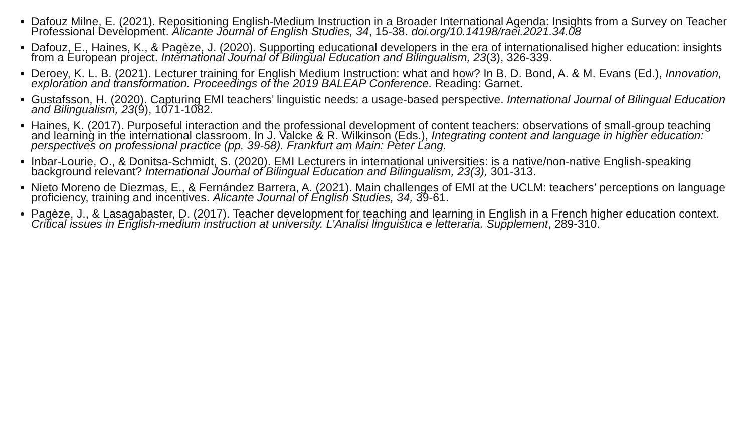Dafouz Milne, E. (2021). Repositioning English-Medium Instruction in a Broader International Agenda: Insights from a Survey on Teacher Professional Development. Alicante Journal of English Studies, 34, 15-38. doi.org/10.14198/raei.2021.34.08
Dafouz, E., Haines, K., & Pagèze, J. (2020). Supporting educational developers in the era of internationalised higher education: insights from a European project. International Journal of Bilingual Education and Bilingualism, 23(3), 326-339.
Deroey, K. L. B. (2021). Lecturer training for English Medium Instruction: what and how? In B. D. Bond, A. & M. Evans (Ed.), Innovation, exploration and transformation. Proceedings of the 2019 BALEAP Conference. Reading: Garnet.
Gustafsson, H. (2020). Capturing EMI teachers’ linguistic needs: a usage-based perspective. International Journal of Bilingual Education and Bilingualism, 23(9), 1071-1082.
Haines, K. (2017). Purposeful interaction and the professional development of content teachers: observations of small-group teaching and learning in the international classroom. In J. Valcke & R. Wilkinson (Eds.), Integrating content and language in higher education: perspectives on professional practice (pp. 39-58). Frankfurt am Main: Peter Lang.
Inbar-Lourie, O., & Donitsa-Schmidt, S. (2020). EMI Lecturers in international universities: is a native/non-native English-speaking background relevant? International Journal of Bilingual Education and Bilingualism, 23(3), 301-313.
Nieto Moreno de Diezmas, E., & Fernández Barrera, A. (2021). Main challenges of EMI at the UCLM: teachers’ perceptions on language proficiency, training and incentives. Alicante Journal of English Studies, 34, 39-61.
Pagèze, J., & Lasagabaster, D. (2017). Teacher development for teaching and learning in English in a French higher education context. Critical issues in English-medium instruction at university. L’Analisi linguistica e letteraria. Supplement, 289-310.